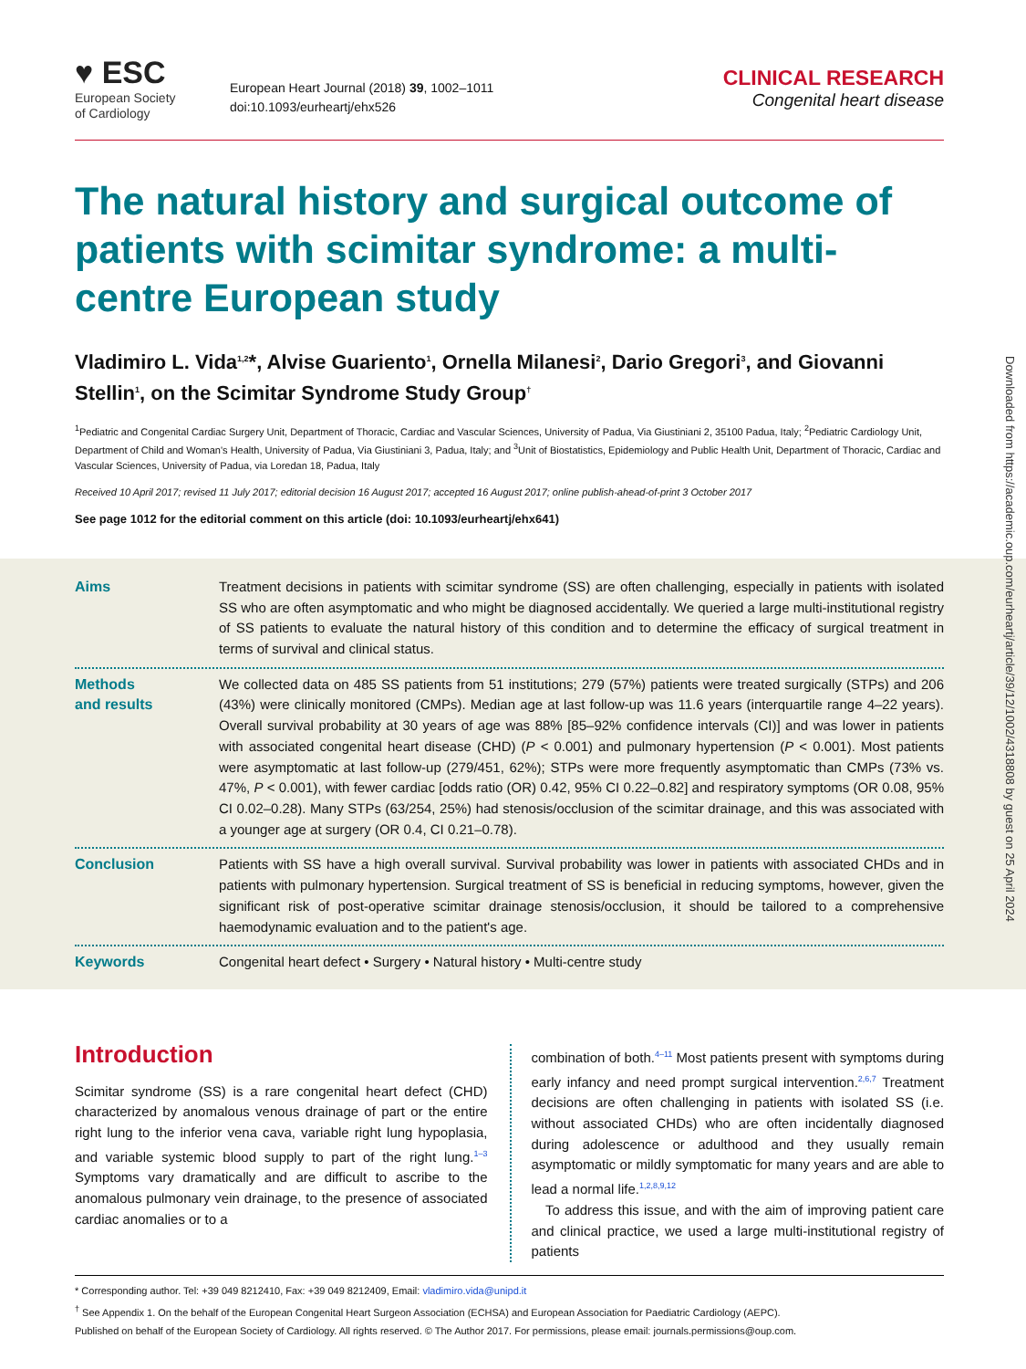♥ ESC
European Society
of Cardiology
European Heart Journal (2018) 39, 1002–1011
doi:10.1093/eurheartj/ehx526
CLINICAL RESEARCH
Congenital heart disease
The natural history and surgical outcome of patients with scimitar syndrome: a multi-centre European study
Vladimiro L. Vida<sup>1,2</sup>*, Alvise Guariento<sup>1</sup>, Ornella Milanesi<sup>2</sup>, Dario Gregori<sup>3</sup>, and Giovanni Stellin<sup>1</sup>, on the Scimitar Syndrome Study Group<sup>†</sup>
<sup>1</sup> Pediatric and Congenital Cardiac Surgery Unit, Department of Thoracic, Cardiac and Vascular Sciences, University of Padua, Via Giustiniani 2, 35100 Padua, Italy; <sup>2</sup>Pediatric Cardiology Unit, Department of Child and Woman's Health, University of Padua, Via Giustiniani 3, Padua, Italy; and <sup>3</sup>Unit of Biostatistics, Epidemiology and Public Health Unit, Department of Thoracic, Cardiac and Vascular Sciences, University of Padua, via Loredan 18, Padua, Italy
Received 10 April 2017; revised 11 July 2017; editorial decision 16 August 2017; accepted 16 August 2017; online publish-ahead-of-print 3 October 2017
See page 1012 for the editorial comment on this article (doi: 10.1093/eurheartj/ehx641)
Aims
Treatment decisions in patients with scimitar syndrome (SS) are often challenging, especially in patients with isolated SS who are often asymptomatic and who might be diagnosed accidentally. We queried a large multi-institutional registry of SS patients to evaluate the natural history of this condition and to determine the efficacy of surgical treatment in terms of survival and clinical status.
Methods
and results
We collected data on 485 SS patients from 51 institutions; 279 (57%) patients were treated surgically (STPs) and 206 (43%) were clinically monitored (CMPs). Median age at last follow-up was 11.6 years (interquartile range 4–22 years). Overall survival probability at 30 years of age was 88% [85–92% confidence intervals (CI)] and was lower in patients with associated congenital heart disease (CHD) (P < 0.001) and pulmonary hypertension (P < 0.001). Most patients were asymptomatic at last follow-up (279/451, 62%); STPs were more frequently asymptomatic than CMPs (73% vs. 47%, P < 0.001), with fewer cardiac [odds ratio (OR) 0.42, 95% CI 0.22–0.82] and respiratory symptoms (OR 0.08, 95% CI 0.02–0.28). Many STPs (63/254, 25%) had stenosis/occlusion of the scimitar drainage, and this was associated with a younger age at surgery (OR 0.4, CI 0.21–0.78).
Conclusion
Patients with SS have a high overall survival. Survival probability was lower in patients with associated CHDs and in patients with pulmonary hypertension. Surgical treatment of SS is beneficial in reducing symptoms, however, given the significant risk of post-operative scimitar drainage stenosis/occlusion, it should be tailored to a comprehensive haemodynamic evaluation and to the patient's age.
Keywords
Congenital heart defect • Surgery • Natural history • Multi-centre study
Introduction
Scimitar syndrome (SS) is a rare congenital heart defect (CHD) characterized by anomalous venous drainage of part or the entire right lung to the inferior vena cava, variable right lung hypoplasia, and variable systemic blood supply to part of the right lung.<sup>1–3</sup> Symptoms vary dramatically and are difficult to ascribe to the anomalous pulmonary vein drainage, to the presence of associated cardiac anomalies or to a
combination of both.<sup>4–11</sup> Most patients present with symptoms during early infancy and need prompt surgical intervention.<sup>2,6,7</sup> Treatment decisions are often challenging in patients with isolated SS (i.e. without associated CHDs) who are often incidentally diagnosed during adolescence or adulthood and they usually remain asymptomatic or mildly symptomatic for many years and are able to lead a normal life.<sup>1,2,8,9,12</sup>
To address this issue, and with the aim of improving patient care and clinical practice, we used a large multi-institutional registry of patients
* Corresponding author. Tel: +39 049 8212410, Fax: +39 049 8212409, Email: vladimiro.vida@unipd.it
<sup>†</sup> See Appendix 1. On the behalf of the European Congenital Heart Surgeon Association (ECHSA) and European Association for Paediatric Cardiology (AEPC).
Published on behalf of the European Society of Cardiology. All rights reserved. © The Author 2017. For permissions, please email: journals.permissions@oup.com.
Downloaded from https://academic.oup.com/eurheartj/article/39/12/1002/4318808 by guest on 25 April 2024